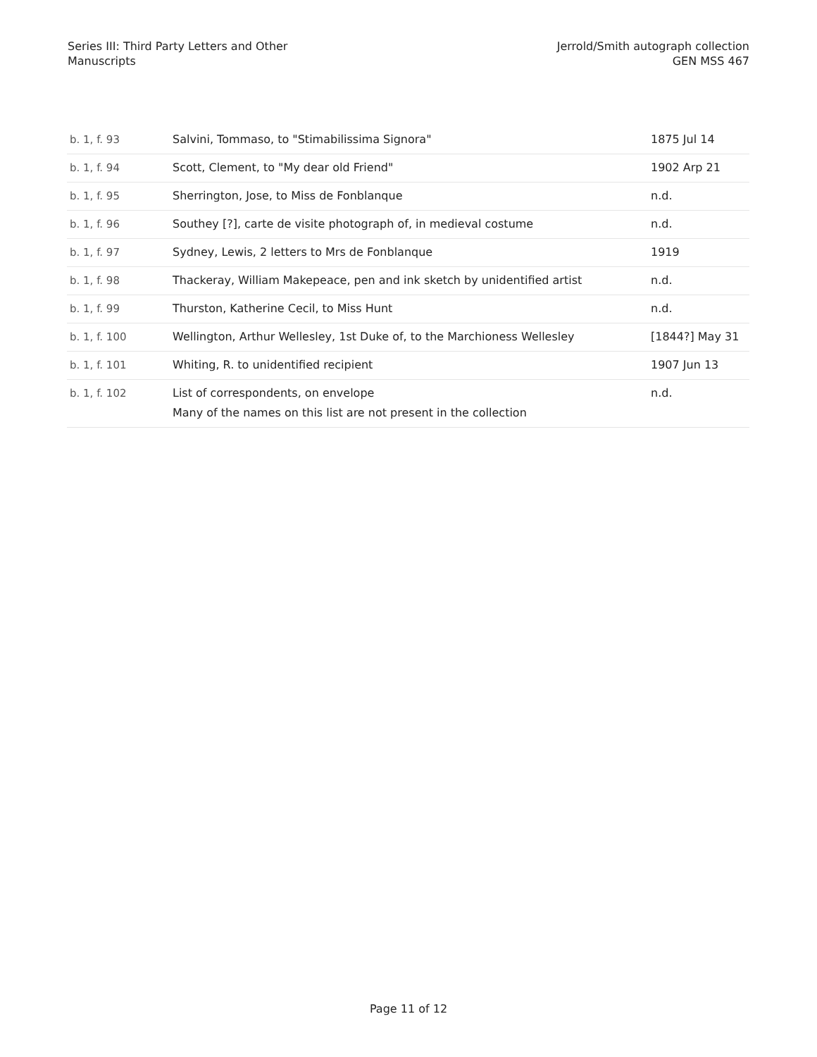Series III: Third Party Letters and Other
Manuscripts
Jerrold/Smith autograph collection
GEN MSS 467
| b. 1, f. 93 | Salvini, Tommaso, to "Stimabilissima Signora" | 1875 Jul 14 |
| b. 1, f. 94 | Scott, Clement, to "My dear old Friend" | 1902 Arp 21 |
| b. 1, f. 95 | Sherrington, Jose, to Miss de Fonblanque | n.d. |
| b. 1, f. 96 | Southey [?], carte de visite photograph of, in medieval costume | n.d. |
| b. 1, f. 97 | Sydney, Lewis, 2 letters to Mrs de Fonblanque | 1919 |
| b. 1, f. 98 | Thackeray, William Makepeace, pen and ink sketch by unidentified artist | n.d. |
| b. 1, f. 99 | Thurston, Katherine Cecil, to Miss Hunt | n.d. |
| b. 1, f. 100 | Wellington, Arthur Wellesley, 1st Duke of, to the Marchioness Wellesley | [1844?] May 31 |
| b. 1, f. 101 | Whiting, R. to unidentified recipient | 1907 Jun 13 |
| b. 1, f. 102 | List of correspondents, on envelope Many of the names on this list are not present in the collection | n.d. |
Page 11 of 12